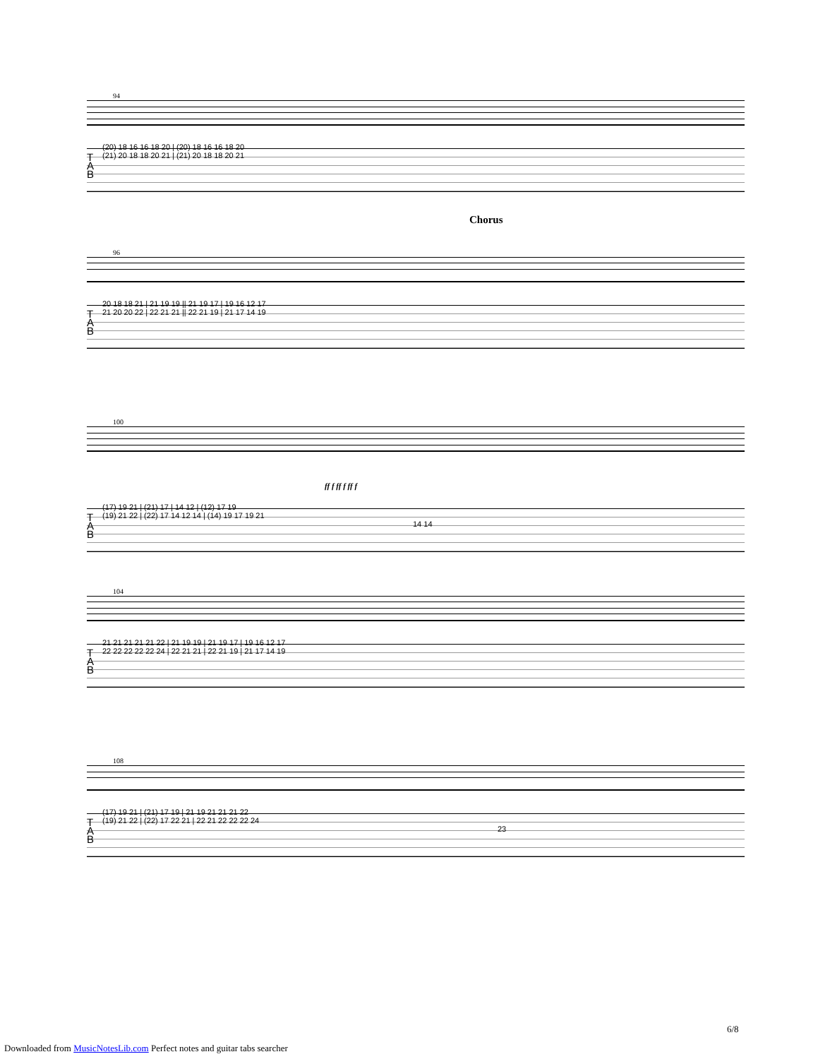94
T
A
B
(20) 18 16 16 18 20 | (20) 18 16 16 18 20
(21) 20 18 18 20 21 | (21) 20 18 18 20 21
96
Chorus
T
A
B
20 18 18 21 | 21 19 19 || 21 19 17 | 19 16 12 17
21 20 20 22 | 22 21 21 || 22 21 19 | 21 17 14 19
100
ff f ff f ff f
T
A
B
(17) 19 21 | (21) 17 | 14 12 | (12) 17 19
(19) 21 22 | (22) 17 14 12 14 | (14) 19 17 19 21
14 14
104
T
A
B
21 21 21 21 21 22 | 21 19 19 | 21 19 17 | 19 16 12 17
22 22 22 22 22 24 | 22 21 21 | 22 21 19 | 21 17 14 19
108
T
A
B
(17) 19 21 | (21) 17 19 | 21 19 21 21 21 22
(19) 21 22 | (22) 17 22 21 | 22 21 22 22 22 24
23
6/8
Downloaded from MusicNotesLib.com Perfect notes and guitar tabs searcher